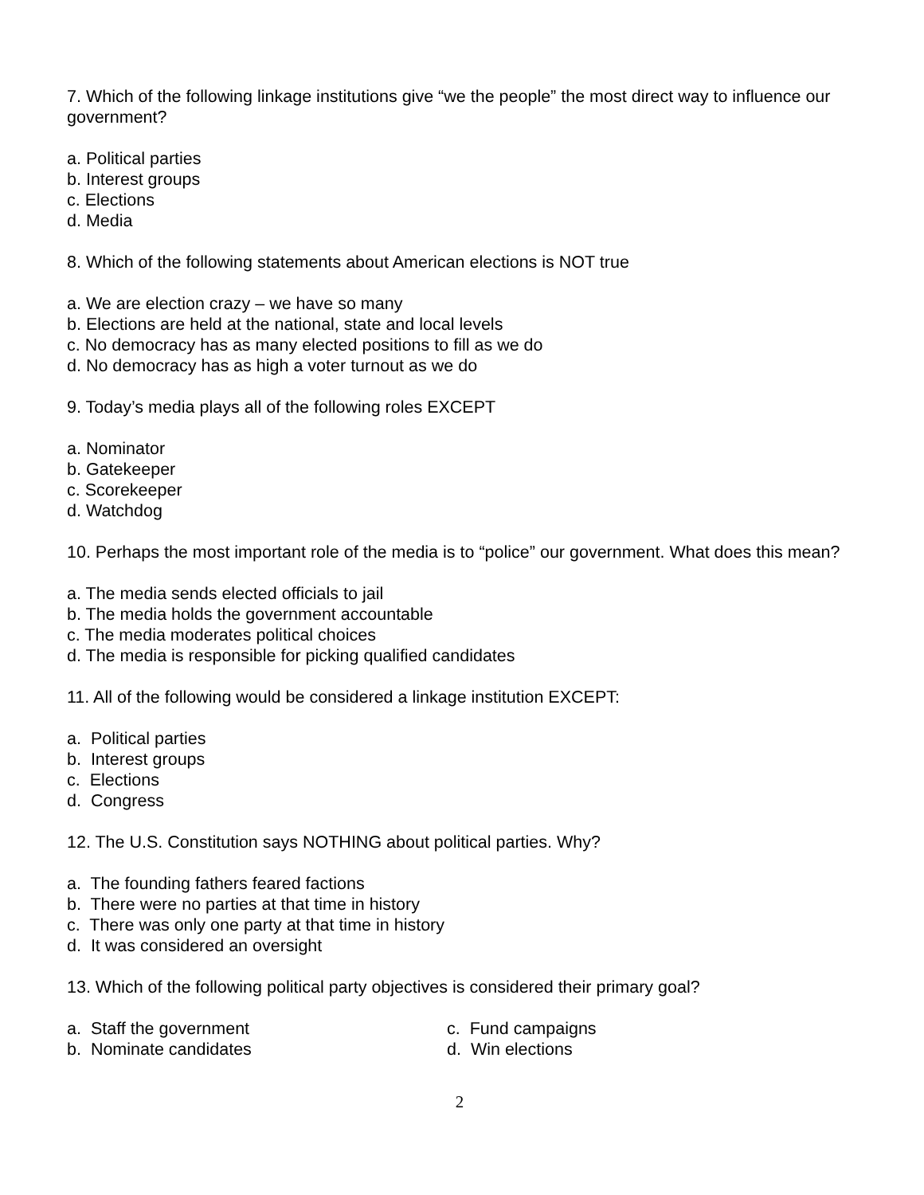7. Which of the following linkage institutions give “we the people” the most direct way to influence our government?
a. Political parties
b. Interest groups
c. Elections
d. Media
8. Which of the following statements about American elections is NOT true
a. We are election crazy – we have so many
b. Elections are held at the national, state and local levels
c. No democracy has as many elected positions to fill as we do
d. No democracy has as high a voter turnout as we do
9. Today’s media plays all of the following roles EXCEPT
a. Nominator
b. Gatekeeper
c. Scorekeeper
d. Watchdog
10. Perhaps the most important role of the media is to “police” our government. What does this mean?
a. The media sends elected officials to jail
b. The media holds the government accountable
c. The media moderates political choices
d. The media is responsible for picking qualified candidates
11. All of the following would be considered a linkage institution EXCEPT:
a. Political parties
b. Interest groups
c. Elections
d. Congress
12. The U.S. Constitution says NOTHING about political parties. Why?
a. The founding fathers feared factions
b. There were no parties at that time in history
c. There was only one party at that time in history
d. It was considered an oversight
13. Which of the following political party objectives is considered their primary goal?
a. Staff the government
b. Nominate candidates
c. Fund campaigns
d. Win elections
2